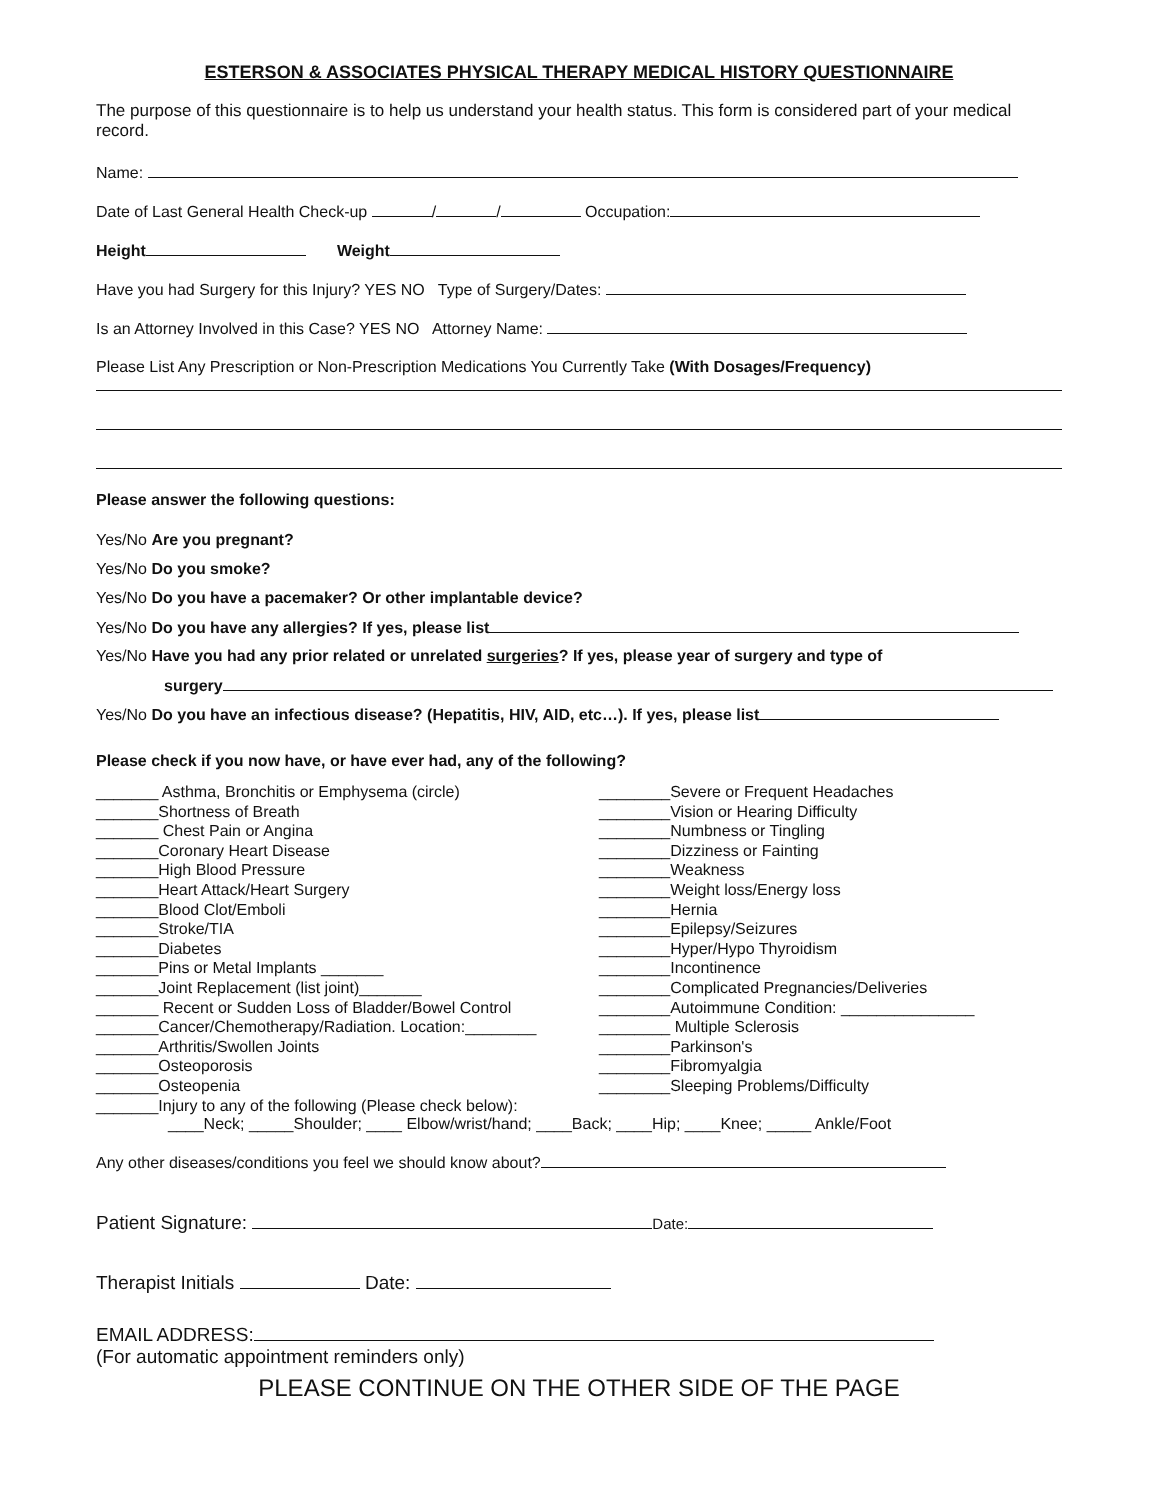ESTERSON & ASSOCIATES PHYSICAL THERAPY MEDICAL HISTORY QUESTIONNAIRE
The purpose of this questionnaire is to help us understand your health status. This form is considered part of your medical record.
Name:
Date of Last General Health Check-up / / Occupation:
Height Weight
Have you had Surgery for this Injury? YES NO Type of Surgery/Dates:
Is an Attorney Involved in this Case? YES NO Attorney Name:
Please List Any Prescription or Non-Prescription Medications You Currently Take (With Dosages/Frequency)
Please answer the following questions:
Yes/No Are you pregnant?
Yes/No Do you smoke?
Yes/No Do you have a pacemaker? Or other implantable device?
Yes/No Do you have any allergies? If yes, please list
Yes/No Have you had any prior related or unrelated surgeries? If yes, please year of surgery and type of
surgery
Yes/No Do you have an infectious disease? (Hepatitis, HIV, AID, etc…). If yes, please list
Please check if you now have, or have ever had, any of the following?
_______ Asthma, Bronchitis or Emphysema (circle)
_______Shortness of Breath
_______ Chest Pain or Angina
_______Coronary Heart Disease
_______High Blood Pressure
_______Heart Attack/Heart Surgery
_______Blood Clot/Emboli
_______Stroke/TIA
_______Diabetes
_______Pins or Metal Implants _______
_______Joint Replacement (list joint)_______
_______ Recent or Sudden Loss of Bladder/Bowel Control
_______Cancer/Chemotherapy/Radiation. Location:________
_______Arthritis/Swollen Joints
_______Osteoporosis
_______Osteopenia
_______Injury to any of the following (Please check below):
________Severe or Frequent Headaches
________Vision or Hearing Difficulty
________Numbness or Tingling
________Dizziness or Fainting
________Weakness
________Weight loss/Energy loss
________Hernia
________Epilepsy/Seizures
________Hyper/Hypo Thyroidism
________Incontinence
________Complicated Pregnancies/Deliveries
________Autoimmune Condition: _______________
________ Multiple Sclerosis
________Parkinson's
________Fibromyalgia
________Sleeping Problems/Difficulty
____Neck; _____Shoulder; ____ Elbow/wrist/hand; ____Back; ____Hip; ____Knee; _____ Ankle/Foot
Any other diseases/conditions you feel we should know about?
Patient Signature: Date:
Therapist Initials Date:
EMAIL ADDRESS:
(For automatic appointment reminders only)
PLEASE CONTINUE ON THE OTHER SIDE OF THE PAGE